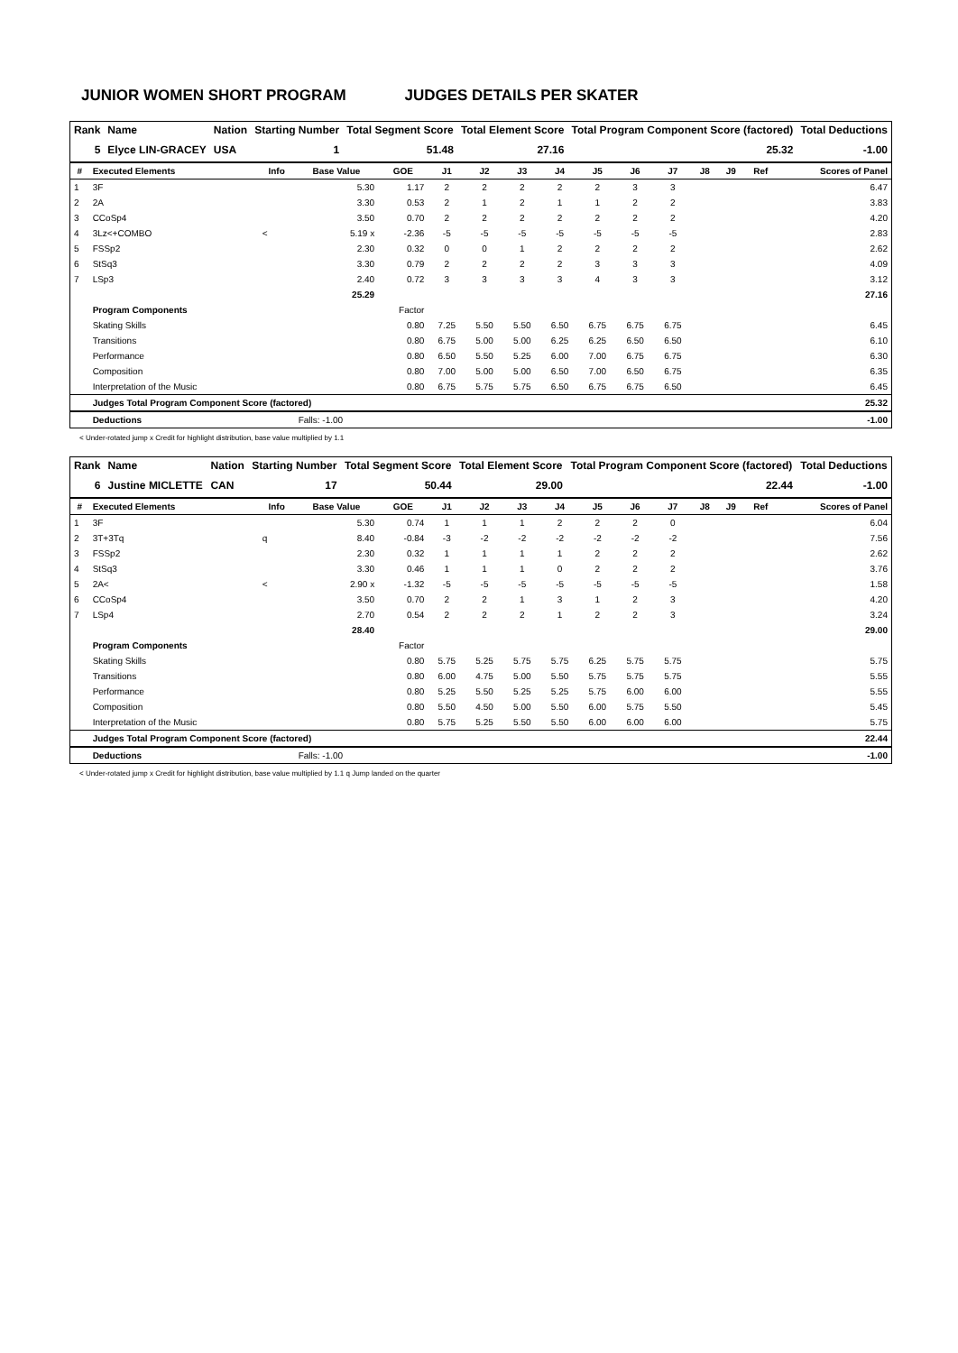JUNIOR WOMEN SHORT PROGRAM JUDGES DETAILS PER SKATER
| Rank | Name | Nation | Starting Number | Total Segment Score | Total Element Score | Total Program Component Score (factored) | Total Deductions |
| --- | --- | --- | --- | --- | --- | --- | --- |
| 5 | Elyce LIN-GRACEY | USA | 1 | 51.48 | 27.16 | 25.32 | -1.00 |
| # | Executed Elements | Info | Base Value | GOE | J1 | J2 | J3 | J4 | J5 | J6 | J7 | J8 | J9 | Ref | Scores of Panel |
| --- | --- | --- | --- | --- | --- | --- | --- | --- | --- | --- | --- | --- | --- | --- | --- |
| 1 | 3F | | 5.30 | 1.17 | 2 | 2 | 2 | 2 | 2 | 3 | 3 | | | | 6.47 |
| 2 | 2A | | 3.30 | 0.53 | 2 | 1 | 2 | 1 | 1 | 2 | 2 | | | | 3.83 |
| 3 | CCoSp4 | | 3.50 | 0.70 | 2 | 2 | 2 | 2 | 2 | 2 | 2 | | | | 4.20 |
| 4 | 3Lz<+COMBO | < | 5.19 x | -2.36 | -5 | -5 | -5 | -5 | -5 | -5 | -5 | | | | 2.83 |
| 5 | FSSp2 | | 2.30 | 0.32 | 0 | 0 | 1 | 2 | 2 | 2 | 2 | | | | 2.62 |
| 6 | StSq3 | | 3.30 | 0.79 | 2 | 2 | 2 | 2 | 3 | 3 | 3 | | | | 4.09 |
| 7 | LSp3 | | 2.40 | 0.72 | 3 | 3 | 3 | 3 | 4 | 3 | 3 | | | | 3.12 |
| | | | 25.29 | | | | | | | | | | | | 27.16 |
| | Program Components | | | Factor | | | | | | | | | | | |
| | Skating Skills | | | 0.80 | 7.25 | 5.50 | 5.50 | 6.50 | 6.75 | 6.75 | 6.75 | | | | 6.45 |
| | Transitions | | | 0.80 | 6.75 | 5.00 | 5.00 | 6.25 | 6.25 | 6.50 | 6.50 | | | | 6.10 |
| | Performance | | | 0.80 | 6.50 | 5.50 | 5.25 | 6.00 | 7.00 | 6.75 | 6.75 | | | | 6.30 |
| | Composition | | | 0.80 | 7.00 | 5.00 | 5.00 | 6.50 | 7.00 | 6.50 | 6.75 | | | | 6.35 |
| | Interpretation of the Music | | | 0.80 | 6.75 | 5.75 | 5.75 | 6.50 | 6.75 | 6.75 | 6.50 | | | | 6.45 |
| | Judges Total Program Component Score (factored) | | | | | | | | | | | | | | 25.32 |
| | Deductions | | Falls: -1.00 | | | | | | | | | | | | -1.00 |
< Under-rotated jump x Credit for highlight distribution, base value multiplied by 1.1
| Rank | Name | Nation | Starting Number | Total Segment Score | Total Element Score | Total Program Component Score (factored) | Total Deductions |
| --- | --- | --- | --- | --- | --- | --- | --- |
| 6 | Justine MICLETTE | CAN | 17 | 50.44 | 29.00 | 22.44 | -1.00 |
| # | Executed Elements | Info | Base Value | GOE | J1 | J2 | J3 | J4 | J5 | J6 | J7 | J8 | J9 | Ref | Scores of Panel |
| --- | --- | --- | --- | --- | --- | --- | --- | --- | --- | --- | --- | --- | --- | --- | --- |
| 1 | 3F | | 5.30 | 0.74 | 1 | 1 | 1 | 2 | 2 | 2 | 0 | | | | 6.04 |
| 2 | 3T+3Tq | q | 8.40 | -0.84 | -3 | -2 | -2 | -2 | -2 | -2 | -2 | | | | 7.56 |
| 3 | FSSp2 | | 2.30 | 0.32 | 1 | 1 | 1 | 1 | 2 | 2 | 2 | | | | 2.62 |
| 4 | StSq3 | | 3.30 | 0.46 | 1 | 1 | 1 | 0 | 2 | 2 | 2 | | | | 3.76 |
| 5 | 2A< | < | 2.90 x | -1.32 | -5 | -5 | -5 | -5 | -5 | -5 | -5 | | | | 1.58 |
| 6 | CCoSp4 | | 3.50 | 0.70 | 2 | 2 | 1 | 3 | 1 | 2 | 3 | | | | 4.20 |
| 7 | LSp4 | | 2.70 | 0.54 | 2 | 2 | 2 | 1 | 2 | 2 | 3 | | | | 3.24 |
| | | | 28.40 | | | | | | | | | | | | 29.00 |
| | Program Components | | | Factor | | | | | | | | | | | |
| | Skating Skills | | | 0.80 | 5.75 | 5.25 | 5.75 | 5.75 | 6.25 | 5.75 | 5.75 | | | | 5.75 |
| | Transitions | | | 0.80 | 6.00 | 4.75 | 5.00 | 5.50 | 5.75 | 5.75 | 5.75 | | | | 5.55 |
| | Performance | | | 0.80 | 5.25 | 5.50 | 5.25 | 5.25 | 5.75 | 6.00 | 6.00 | | | | 5.55 |
| | Composition | | | 0.80 | 5.50 | 4.50 | 5.00 | 5.50 | 6.00 | 5.75 | 5.50 | | | | 5.45 |
| | Interpretation of the Music | | | 0.80 | 5.75 | 5.25 | 5.50 | 5.50 | 6.00 | 6.00 | 6.00 | | | | 5.75 |
| | Judges Total Program Component Score (factored) | | | | | | | | | | | | | | 22.44 |
| | Deductions | | Falls: -1.00 | | | | | | | | | | | | -1.00 |
< Under-rotated jump x Credit for highlight distribution, base value multiplied by 1.1 q Jump landed on the quarter